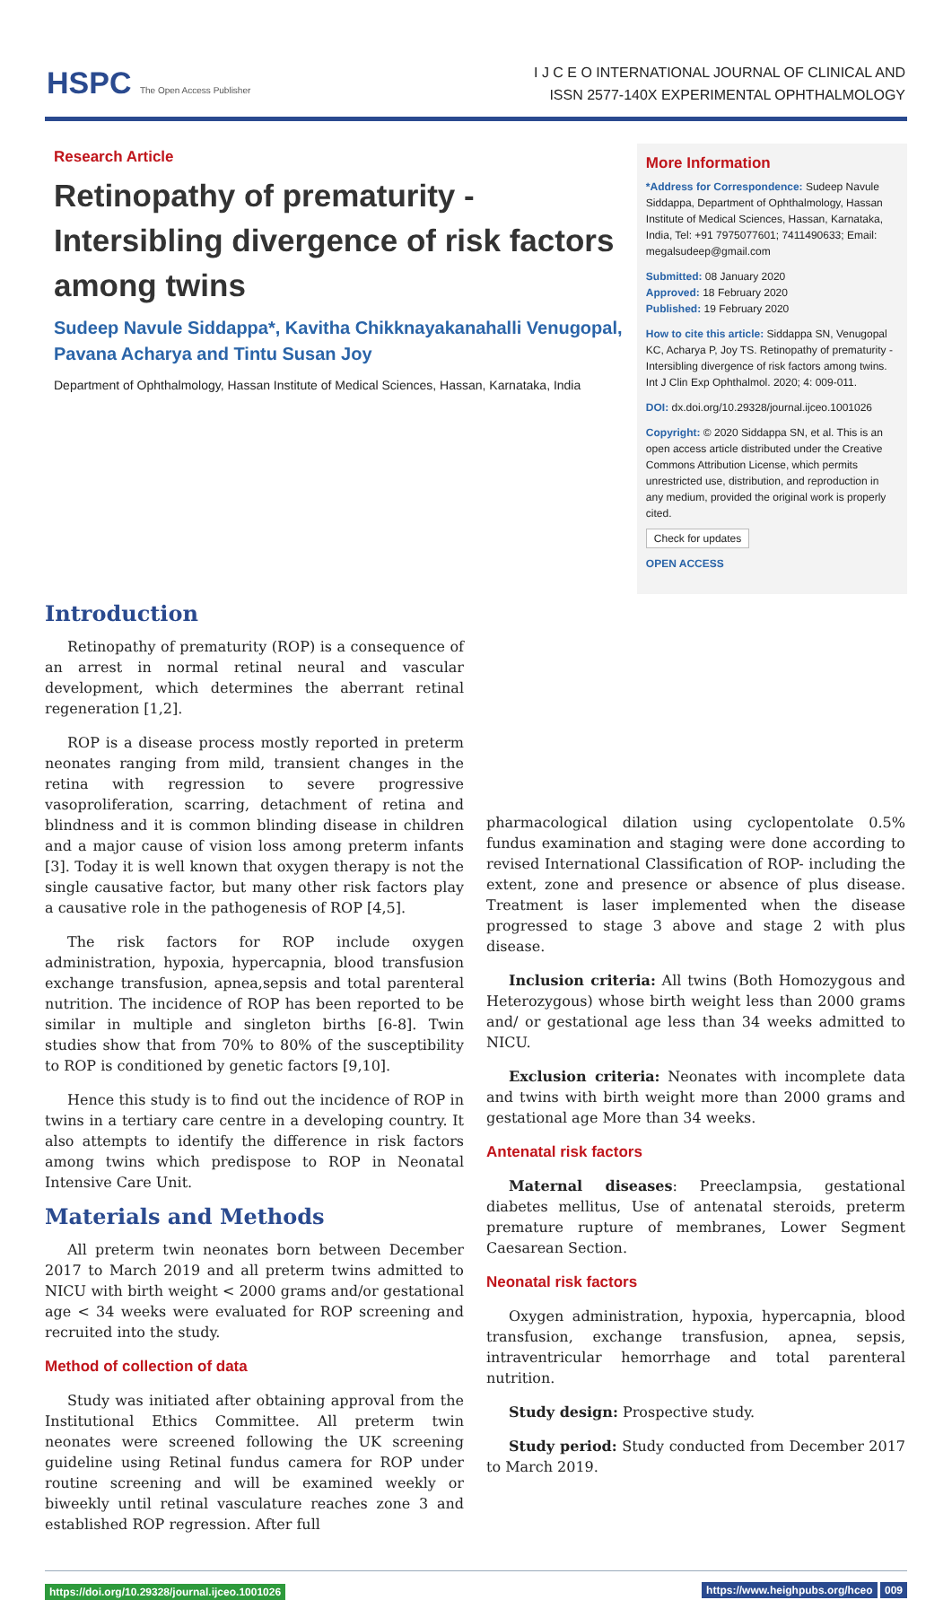HSPC The Open Access Publisher
I J C E O INTERNATIONAL JOURNAL OF CLINICAL AND
ISSN 2577-140X EXPERIMENTAL OPHTHALMOLOGY
Research Article
Retinopathy of prematurity - Intersibling divergence of risk factors among twins
Sudeep Navule Siddappa*, Kavitha Chikknayakanahalli Venugopal, Pavana Acharya and Tintu Susan Joy
Department of Ophthalmology, Hassan Institute of Medical Sciences, Hassan, Karnataka, India
More Information
*Address for Correspondence: Sudeep Navule Siddappa, Department of Ophthalmology, Hassan Institute of Medical Sciences, Hassan, Karnataka, India, Tel: +91 7975077601; 7411490633; Email: megalsudeep@gmail.com
Submitted: 08 January 2020
Approved: 18 February 2020
Published: 19 February 2020
How to cite this article: Siddappa SN, Venugopal KC, Acharya P, Joy TS. Retinopathy of prematurity - Intersibling divergence of risk factors among twins. Int J Clin Exp Ophthalmol. 2020; 4: 009-011.
DOI: dx.doi.org/10.29328/journal.ijceo.1001026
Copyright: © 2020 Siddappa SN, et al. This is an open access article distributed under the Creative Commons Attribution License, which permits unrestricted use, distribution, and reproduction in any medium, provided the original work is properly cited.
Check for updates
OPEN ACCESS
Introduction
Retinopathy of prematurity (ROP) is a consequence of an arrest in normal retinal neural and vascular development, which determines the aberrant retinal regeneration [1,2].
ROP is a disease process mostly reported in preterm neonates ranging from mild, transient changes in the retina with regression to severe progressive vasoproliferation, scarring, detachment of retina and blindness and it is common blinding disease in children and a major cause of vision loss among preterm infants [3]. Today it is well known that oxygen therapy is not the single causative factor, but many other risk factors play a causative role in the pathogenesis of ROP [4,5].
The risk factors for ROP include oxygen administration, hypoxia, hypercapnia, blood transfusion exchange transfusion, apnea,sepsis and total parenteral nutrition. The incidence of ROP has been reported to be similar in multiple and singleton births [6-8]. Twin studies show that from 70% to 80% of the susceptibility to ROP is conditioned by genetic factors [9,10].
Hence this study is to find out the incidence of ROP in twins in a tertiary care centre in a developing country. It also attempts to identify the difference in risk factors among twins which predispose to ROP in Neonatal Intensive Care Unit.
Materials and Methods
All preterm twin neonates born between December 2017 to March 2019 and all preterm twins admitted to NICU with birth weight < 2000 grams and/or gestational age < 34 weeks were evaluated for ROP screening and recruited into the study.
Method of collection of data
Study was initiated after obtaining approval from the Institutional Ethics Committee. All preterm twin neonates were screened following the UK screening guideline using Retinal fundus camera for ROP under routine screening and will be examined weekly or biweekly until retinal vasculature reaches zone 3 and established ROP regression. After full
pharmacological dilation using cyclopentolate 0.5% fundus examination and staging were done according to revised International Classification of ROP- including the extent, zone and presence or absence of plus disease. Treatment is laser implemented when the disease progressed to stage 3 above and stage 2 with plus disease.
Inclusion criteria: All twins (Both Homozygous and Heterozygous) whose birth weight less than 2000 grams and/ or gestational age less than 34 weeks admitted to NICU.
Exclusion criteria: Neonates with incomplete data and twins with birth weight more than 2000 grams and gestational age More than 34 weeks.
Antenatal risk factors
Maternal diseases: Preeclampsia, gestational diabetes mellitus, Use of antenatal steroids, preterm premature rupture of membranes, Lower Segment Caesarean Section.
Neonatal risk factors
Oxygen administration, hypoxia, hypercapnia, blood transfusion, exchange transfusion, apnea, sepsis, intraventricular hemorrhage and total parenteral nutrition.
Study design: Prospective study.
Study period: Study conducted from December 2017 to March 2019.
https://doi.org/10.29328/journal.ijceo.1001026 https://www.heighpubs.org/hceo 009